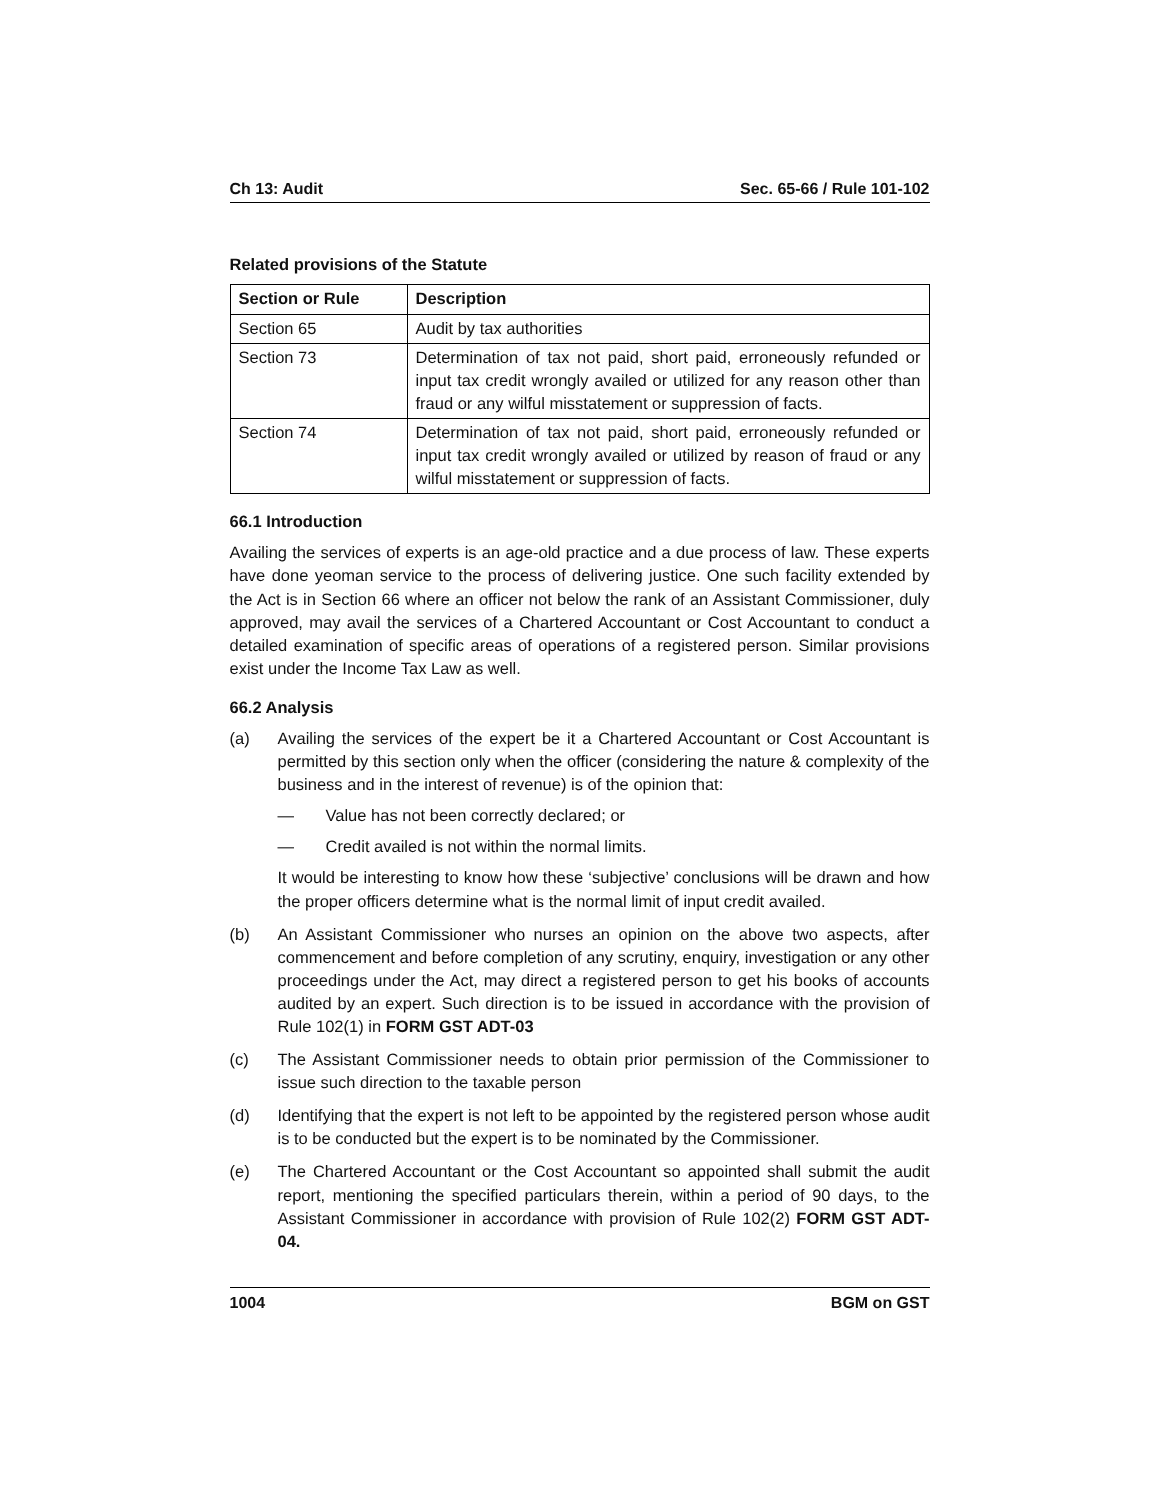Ch 13: Audit Sec. 65-66 / Rule 101-102
Related provisions of the Statute
| Section or Rule | Description |
| --- | --- |
| Section 65 | Audit by tax authorities |
| Section 73 | Determination of tax not paid, short paid, erroneously refunded or input tax credit wrongly availed or utilized for any reason other than fraud or any wilful misstatement or suppression of facts. |
| Section 74 | Determination of tax not paid, short paid, erroneously refunded or input tax credit wrongly availed or utilized by reason of fraud or any wilful misstatement or suppression of facts. |
66.1 Introduction
Availing the services of experts is an age-old practice and a due process of law. These experts have done yeoman service to the process of delivering justice. One such facility extended by the Act is in Section 66 where an officer not below the rank of an Assistant Commissioner, duly approved, may avail the services of a Chartered Accountant or Cost Accountant to conduct a detailed examination of specific areas of operations of a registered person. Similar provisions exist under the Income Tax Law as well.
66.2 Analysis
(a) Availing the services of the expert be it a Chartered Accountant or Cost Accountant is permitted by this section only when the officer (considering the nature & complexity of the business and in the interest of revenue) is of the opinion that:
— Value has not been correctly declared; or
— Credit availed is not within the normal limits.
It would be interesting to know how these ‘subjective’ conclusions will be drawn and how the proper officers determine what is the normal limit of input credit availed.
(b) An Assistant Commissioner who nurses an opinion on the above two aspects, after commencement and before completion of any scrutiny, enquiry, investigation or any other proceedings under the Act, may direct a registered person to get his books of accounts audited by an expert. Such direction is to be issued in accordance with the provision of Rule 102(1) in FORM GST ADT-03
(c) The Assistant Commissioner needs to obtain prior permission of the Commissioner to issue such direction to the taxable person
(d) Identifying that the expert is not left to be appointed by the registered person whose audit is to be conducted but the expert is to be nominated by the Commissioner.
(e) The Chartered Accountant or the Cost Accountant so appointed shall submit the audit report, mentioning the specified particulars therein, within a period of 90 days, to the Assistant Commissioner in accordance with provision of Rule 102(2) FORM GST ADT-04.
1004 BGM on GST